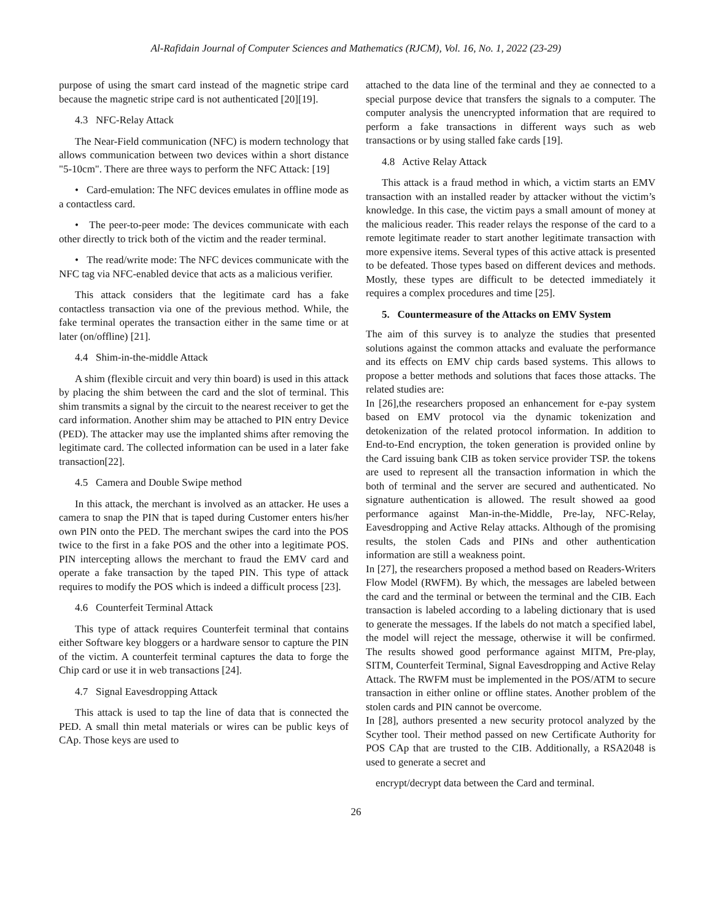Al-Rafidain Journal of Computer Sciences and Mathematics (RJCM), Vol. 16, No. 1, 2022 (23-29)
purpose of using the smart card instead of the magnetic stripe card because the magnetic stripe card is not authenticated [20][19].
4.3 NFC-Relay Attack
The Near-Field communication (NFC) is modern technology that allows communication between two devices within a short distance "5-10cm". There are three ways to perform the NFC Attack: [19]
• Card-emulation: The NFC devices emulates in offline mode as a contactless card.
• The peer-to-peer mode: The devices communicate with each other directly to trick both of the victim and the reader terminal.
• The read/write mode: The NFC devices communicate with the NFC tag via NFC-enabled device that acts as a malicious verifier.
This attack considers that the legitimate card has a fake contactless transaction via one of the previous method. While, the fake terminal operates the transaction either in the same time or at later (on/offline) [21].
4.4 Shim-in-the-middle Attack
A shim (flexible circuit and very thin board) is used in this attack by placing the shim between the card and the slot of terminal. This shim transmits a signal by the circuit to the nearest receiver to get the card information. Another shim may be attached to PIN entry Device (PED). The attacker may use the implanted shims after removing the legitimate card. The collected information can be used in a later fake transaction[22].
4.5 Camera and Double Swipe method
In this attack, the merchant is involved as an attacker. He uses a camera to snap the PIN that is taped during Customer enters his/her own PIN onto the PED. The merchant swipes the card into the POS twice to the first in a fake POS and the other into a legitimate POS. PIN intercepting allows the merchant to fraud the EMV card and operate a fake transaction by the taped PIN. This type of attack requires to modify the POS which is indeed a difficult process [23].
4.6 Counterfeit Terminal Attack
This type of attack requires Counterfeit terminal that contains either Software key bloggers or a hardware sensor to capture the PIN of the victim. A counterfeit terminal captures the data to forge the Chip card or use it in web transactions [24].
4.7 Signal Eavesdropping Attack
This attack is used to tap the line of data that is connected the PED. A small thin metal materials or wires can be public keys of CAp. Those keys are used to
attached to the data line of the terminal and they ae connected to a special purpose device that transfers the signals to a computer. The computer analysis the unencrypted information that are required to perform a fake transactions in different ways such as web transactions or by using stalled fake cards [19].
4.8 Active Relay Attack
This attack is a fraud method in which, a victim starts an EMV transaction with an installed reader by attacker without the victim’s knowledge. In this case, the victim pays a small amount of money at the malicious reader. This reader relays the response of the card to a remote legitimate reader to start another legitimate transaction with more expensive items. Several types of this active attack is presented to be defeated. Those types based on different devices and methods. Mostly, these types are difficult to be detected immediately it requires a complex procedures and time [25].
5. Countermeasure of the Attacks on EMV System
The aim of this survey is to analyze the studies that presented solutions against the common attacks and evaluate the performance and its effects on EMV chip cards based systems. This allows to propose a better methods and solutions that faces those attacks. The related studies are:
In [26],the researchers proposed an enhancement for e-pay system based on EMV protocol via the dynamic tokenization and detokenization of the related protocol information. In addition to End-to-End encryption, the token generation is provided online by the Card issuing bank CIB as token service provider TSP. the tokens are used to represent all the transaction information in which the both of terminal and the server are secured and authenticated. No signature authentication is allowed. The result showed aa good performance against Man-in-the-Middle, Pre-lay, NFC-Relay, Eavesdropping and Active Relay attacks. Although of the promising results, the stolen Cads and PINs and other authentication information are still a weakness point.
In [27], the researchers proposed a method based on Readers-Writers Flow Model (RWFM). By which, the messages are labeled between the card and the terminal or between the terminal and the CIB. Each transaction is labeled according to a labeling dictionary that is used to generate the messages. If the labels do not match a specified label, the model will reject the message, otherwise it will be confirmed. The results showed good performance against MITM, Pre-play, SITM, Counterfeit Terminal, Signal Eavesdropping and Active Relay Attack. The RWFM must be implemented in the POS/ATM to secure transaction in either online or offline states. Another problem of the stolen cards and PIN cannot be overcome.
In [28], authors presented a new security protocol analyzed by the Scyther tool. Their method passed on new Certificate Authority for POS CAp that are trusted to the CIB. Additionally, a RSA2048 is used to generate a secret and
encrypt/decrypt data between the Card and terminal.
26